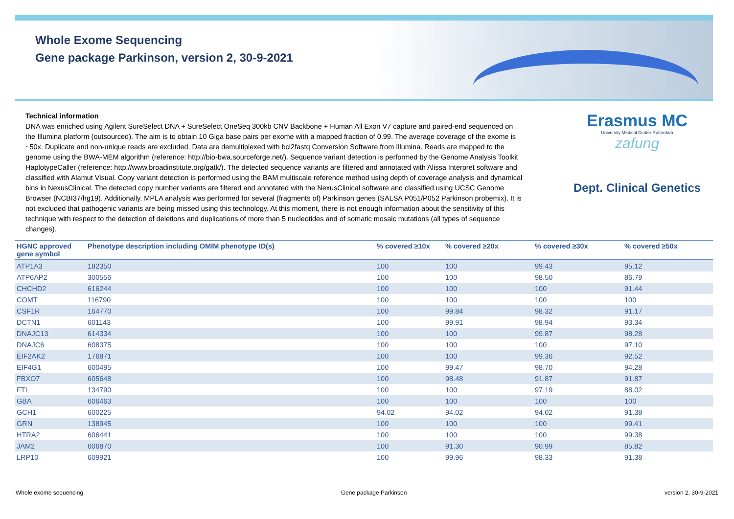Whole Exome Sequencing
Gene package Parkinson, version 2, 30-9-2021
Technical information
DNA was enriched using Agilent SureSelect DNA + SureSelect OneSeq 300kb CNV Backbone + Human All Exon V7 capture and paired-end sequenced on the Illumina platform (outsourced). The aim is to obtain 10 Giga base pairs per exome with a mapped fraction of 0.99. The average coverage of the exome is ~50x. Duplicate and non-unique reads are excluded. Data are demultiplexed with bcl2fastq Conversion Software from Illumina. Reads are mapped to the genome using the BWA-MEM algorithm (reference: http://bio-bwa.sourceforge.net/). Sequence variant detection is performed by the Genome Analysis Toolkit HaplotypeCaller (reference: http://www.broadinstitute.org/gatk/). The detected sequence variants are filtered and annotated with Alissa Interpret software and classified with Alamut Visual. Copy variant detection is performed using the BAM multiscale reference method using depth of coverage analysis and dynamical bins in NexusClinical. The detected copy number variants are filtered and annotated with the NexusClinical software and classified using UCSC Genome Browser (NCBI37/hg19). Additionally, MPLA analysis was performed for several (fragments of) Parkinson genes (SALSA P051/P052 Parkinson probemix). It is not excluded that pathogenic variants are being missed using this technology. At this moment, there is not enough information about the sensitivity of this technique with respect to the detection of deletions and duplications of more than 5 nucleotides and of somatic mosaic mutations (all types of sequence changes).
Erasmus MC
University Medical Center Rotterdam
zafung
Dept. Clinical Genetics
| HGNC approved gene symbol | Phenotype description including OMIM phenotype ID(s) | % covered ≥10x | % covered ≥20x | % covered ≥30x | % covered ≥50x |
| --- | --- | --- | --- | --- | --- |
| ATP1A3 | 182350 | 100 | 100 | 99.43 | 95.12 |
| ATP6AP2 | 300556 | 100 | 100 | 98.50 | 86.79 |
| CHCHD2 | 616244 | 100 | 100 | 100 | 91.44 |
| COMT | 116790 | 100 | 100 | 100 | 100 |
| CSF1R | 164770 | 100 | 99.84 | 98.32 | 91.17 |
| DCTN1 | 601143 | 100 | 99.91 | 98.94 | 93.34 |
| DNAJC13 | 614334 | 100 | 100 | 99.87 | 98.28 |
| DNAJC6 | 608375 | 100 | 100 | 100 | 97.10 |
| EIF2AK2 | 176871 | 100 | 100 | 99.36 | 92.52 |
| EIF4G1 | 600495 | 100 | 99.47 | 98.70 | 94.28 |
| FBXO7 | 605648 | 100 | 98.48 | 91.87 | 91.87 |
| FTL | 134790 | 100 | 100 | 97.19 | 88.02 |
| GBA | 606463 | 100 | 100 | 100 | 100 |
| GCH1 | 600225 | 94.02 | 94.02 | 94.02 | 91.38 |
| GRN | 138945 | 100 | 100 | 100 | 99.41 |
| HTRA2 | 606441 | 100 | 100 | 100 | 99.38 |
| JAM2 | 606870 | 100 | 91.30 | 90.99 | 85.82 |
| LRP10 | 609921 | 100 | 99.96 | 98.33 | 91.38 |
Whole exome sequencing Gene package Parkinson version 2, 30-9-2021